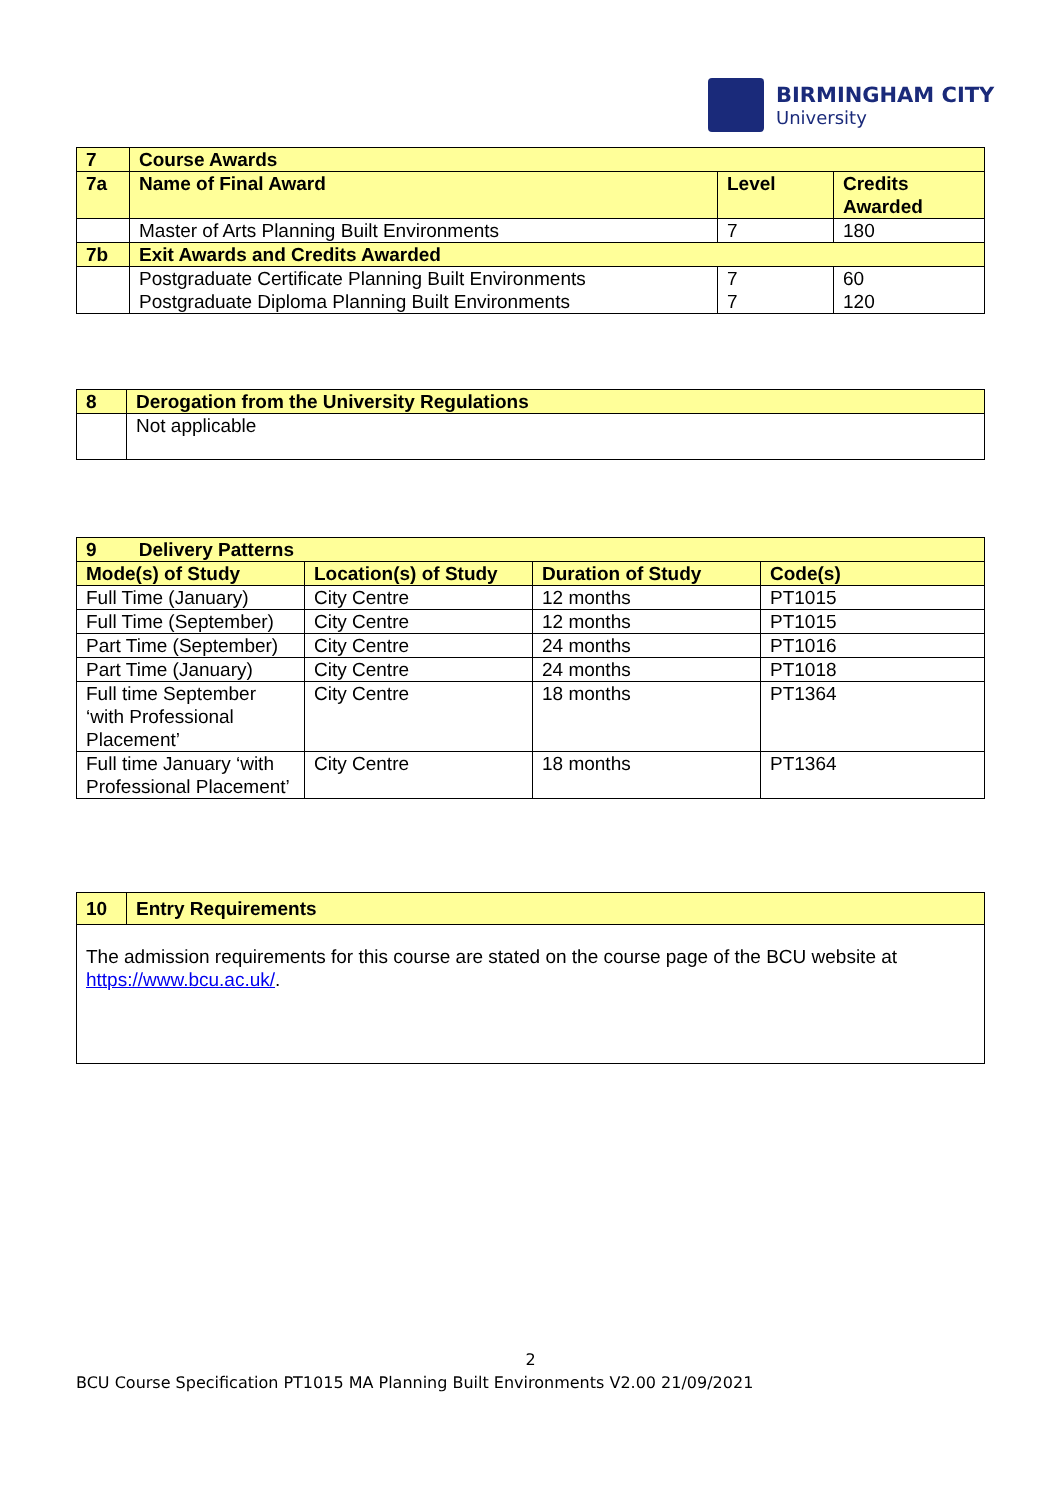BIRMINGHAM CITY
University
| 7 | Course Awards | | |
| 7a | Name of Final Award | Level | Credits Awarded |
| | Master of Arts Planning Built Environments | 7 | 180 |
| 7b | Exit Awards and Credits Awarded | | |
| | Postgraduate Certificate Planning Built Environments Postgraduate Diploma Planning Built Environments | 7 7 | 60 120 |
| 8 | Derogation from the University Regulations |
| | Not applicable |
| 9 Delivery Patterns | | | |
| Mode(s) of Study | Location(s) of Study | Duration of Study | Code(s) |
| Full Time (January) | City Centre | 12 months | PT1015 |
| Full Time (September) | City Centre | 12 months | PT1015 |
| Part Time (September) | City Centre | 24 months | PT1016 |
| Part Time (January) | City Centre | 24 months | PT1018 |
| Full time September ‘with Professional Placement’ | City Centre | 18 months | PT1364 |
| Full time January ‘with Professional Placement’ | City Centre | 18 months | PT1364 |
| 10 | Entry Requirements |
| The admission requirements for this course are stated on the course page of the BCU website at https://www.bcu.ac.uk/ . | |
2
BCU Course Specification PT1015 MA Planning Built Environments V2.00 21/09/2021